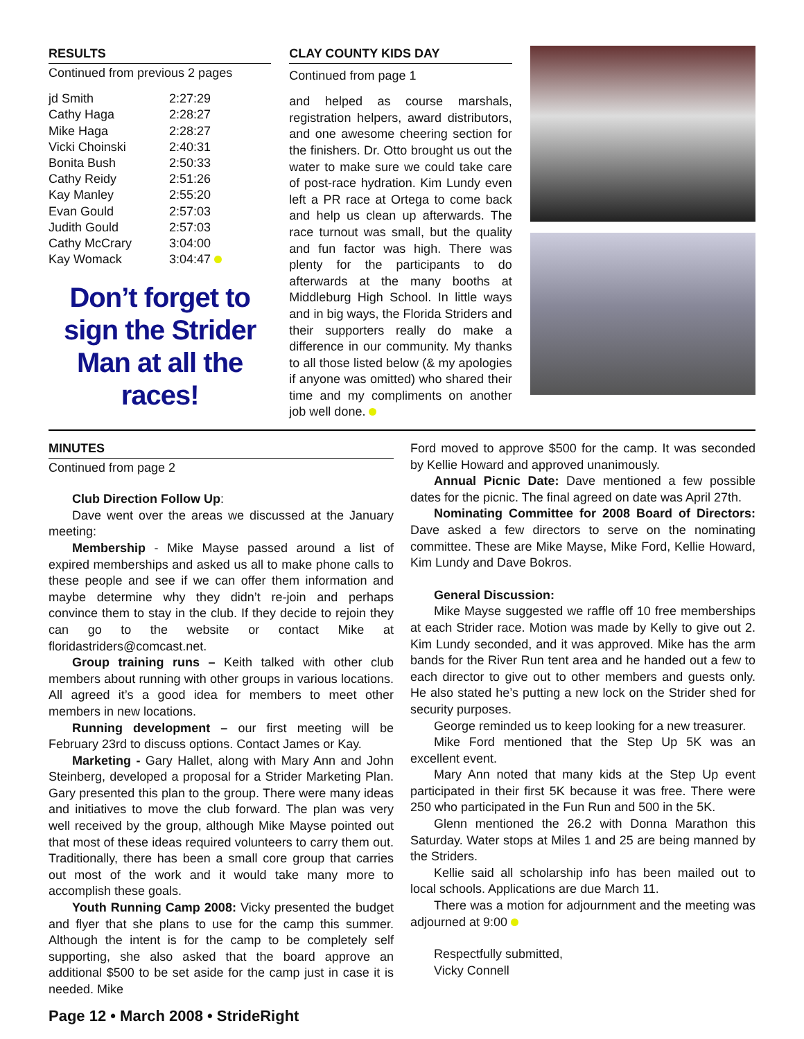RESULTS
Continued from previous 2 pages
| jd Smith | 2:27:29 |
| Cathy Haga | 2:28:27 |
| Mike Haga | 2:28:27 |
| Vicki Choinski | 2:40:31 |
| Bonita Bush | 2:50:33 |
| Cathy Reidy | 2:51:26 |
| Kay Manley | 2:55:20 |
| Evan Gould | 2:57:03 |
| Judith Gould | 2:57:03 |
| Cathy McCrary | 3:04:00 |
| Kay Womack | 3:04:47 |
Don’t forget to sign the Strider Man at all the races!
CLAY COUNTY KIDS DAY
Continued from page 1
and helped as course marshals, registration helpers, award distributors, and one awesome cheering section for the finishers. Dr. Otto brought us out the water to make sure we could take care of post-race hydration. Kim Lundy even left a PR race at Ortega to come back and help us clean up afterwards. The race turnout was small, but the quality and fun factor was high. There was plenty for the participants to do afterwards at the many booths at Middleburg High School. In little ways and in big ways, the Florida Striders and their supporters really do make a difference in our community. My thanks to all those listed below (& my apologies if anyone was omitted) who shared their time and my compliments on another job well done.
MINUTES
Continued from page 2
Club Direction Follow Up:
Dave went over the areas we discussed at the January meeting:
Membership - Mike Mayse passed around a list of expired memberships and asked us all to make phone calls to these people and see if we can offer them information and maybe determine why they didn’t re-join and perhaps convince them to stay in the club. If they decide to rejoin they can go to the website or contact Mike at floridastriders@comcast.net.
Group training runs – Keith talked with other club members about running with other groups in various locations. All agreed it’s a good idea for members to meet other members in new locations.
Running development – our first meeting will be February 23rd to discuss options. Contact James or Kay.
Marketing - Gary Hallet, along with Mary Ann and John Steinberg, developed a proposal for a Strider Marketing Plan. Gary presented this plan to the group. There were many ideas and initiatives to move the club forward. The plan was very well received by the group, although Mike Mayse pointed out that most of these ideas required volunteers to carry them out. Traditionally, there has been a small core group that carries out most of the work and it would take many more to accomplish these goals.
Youth Running Camp 2008: Vicky presented the budget and flyer that she plans to use for the camp this summer. Although the intent is for the camp to be completely self supporting, she also asked that the board approve an additional $500 to be set aside for the camp just in case it is needed. Mike
Ford moved to approve $500 for the camp. It was seconded by Kellie Howard and approved unanimously.
Annual Picnic Date: Dave mentioned a few possible dates for the picnic. The final agreed on date was April 27th.
Nominating Committee for 2008 Board of Directors: Dave asked a few directors to serve on the nominating committee. These are Mike Mayse, Mike Ford, Kellie Howard, Kim Lundy and Dave Bokros.
General Discussion:
Mike Mayse suggested we raffle off 10 free memberships at each Strider race. Motion was made by Kelly to give out 2. Kim Lundy seconded, and it was approved. Mike has the arm bands for the River Run tent area and he handed out a few to each director to give out to other members and guests only. He also stated he’s putting a new lock on the Strider shed for security purposes.
George reminded us to keep looking for a new treasurer.
Mike Ford mentioned that the Step Up 5K was an excellent event.
Mary Ann noted that many kids at the Step Up event participated in their first 5K because it was free. There were 250 who participated in the Fun Run and 500 in the 5K.
Glenn mentioned the 26.2 with Donna Marathon this Saturday. Water stops at Miles 1 and 25 are being manned by the Striders.
Kellie said all scholarship info has been mailed out to local schools. Applications are due March 11.
There was a motion for adjournment and the meeting was adjourned at 9:00
Respectfully submitted,
Vicky Connell
Page 12 • March 2008 • StrideRight